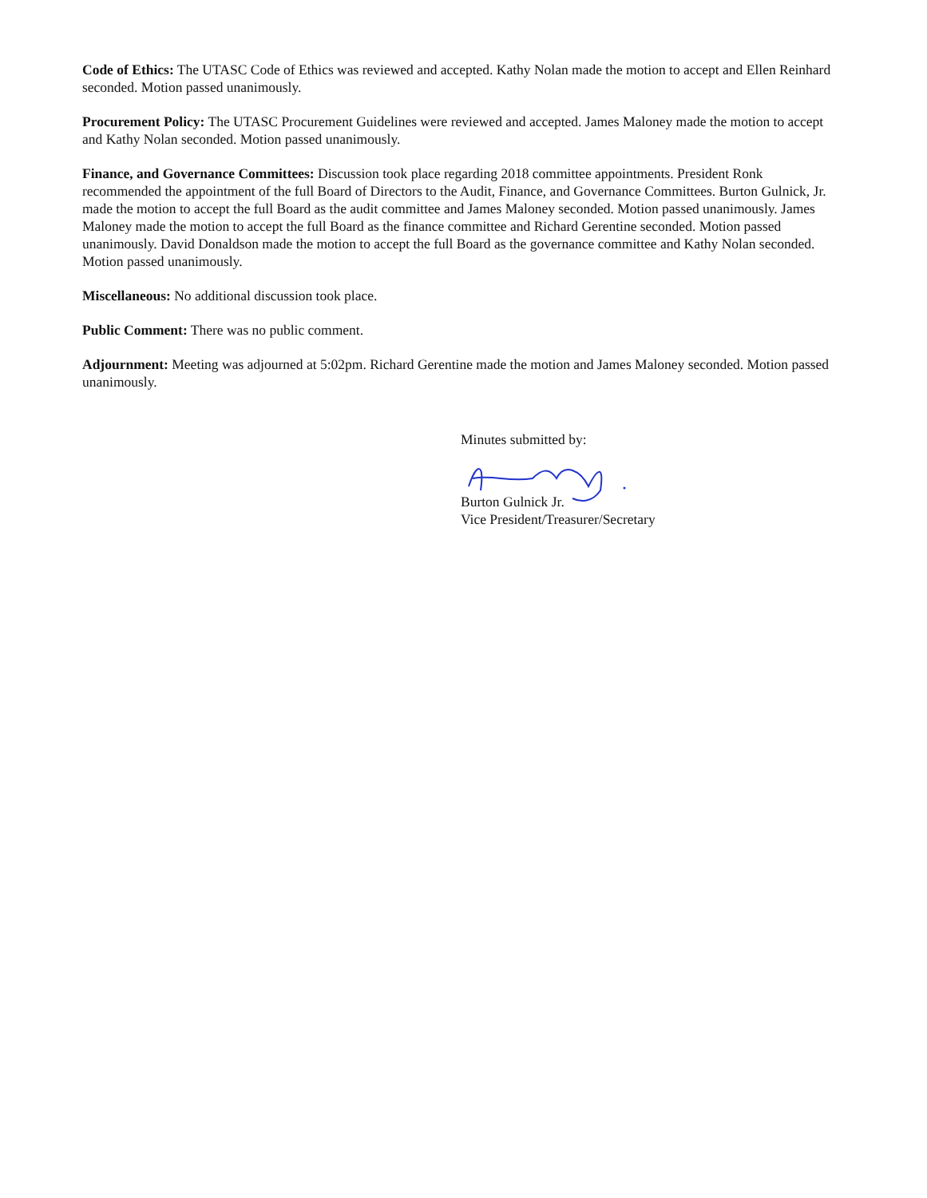Code of Ethics: The UTASC Code of Ethics was reviewed and accepted. Kathy Nolan made the motion to accept and Ellen Reinhard seconded. Motion passed unanimously.
Procurement Policy: The UTASC Procurement Guidelines were reviewed and accepted. James Maloney made the motion to accept and Kathy Nolan seconded. Motion passed unanimously.
Finance, and Governance Committees: Discussion took place regarding 2018 committee appointments. President Ronk recommended the appointment of the full Board of Directors to the Audit, Finance, and Governance Committees. Burton Gulnick, Jr. made the motion to accept the full Board as the audit committee and James Maloney seconded. Motion passed unanimously. James Maloney made the motion to accept the full Board as the finance committee and Richard Gerentine seconded. Motion passed unanimously. David Donaldson made the motion to accept the full Board as the governance committee and Kathy Nolan seconded. Motion passed unanimously.
Miscellaneous: No additional discussion took place.
Public Comment: There was no public comment.
Adjournment: Meeting was adjourned at 5:02pm. Richard Gerentine made the motion and James Maloney seconded. Motion passed unanimously.
Minutes submitted by:
Burton Gulnick Jr.
Vice President/Treasurer/Secretary